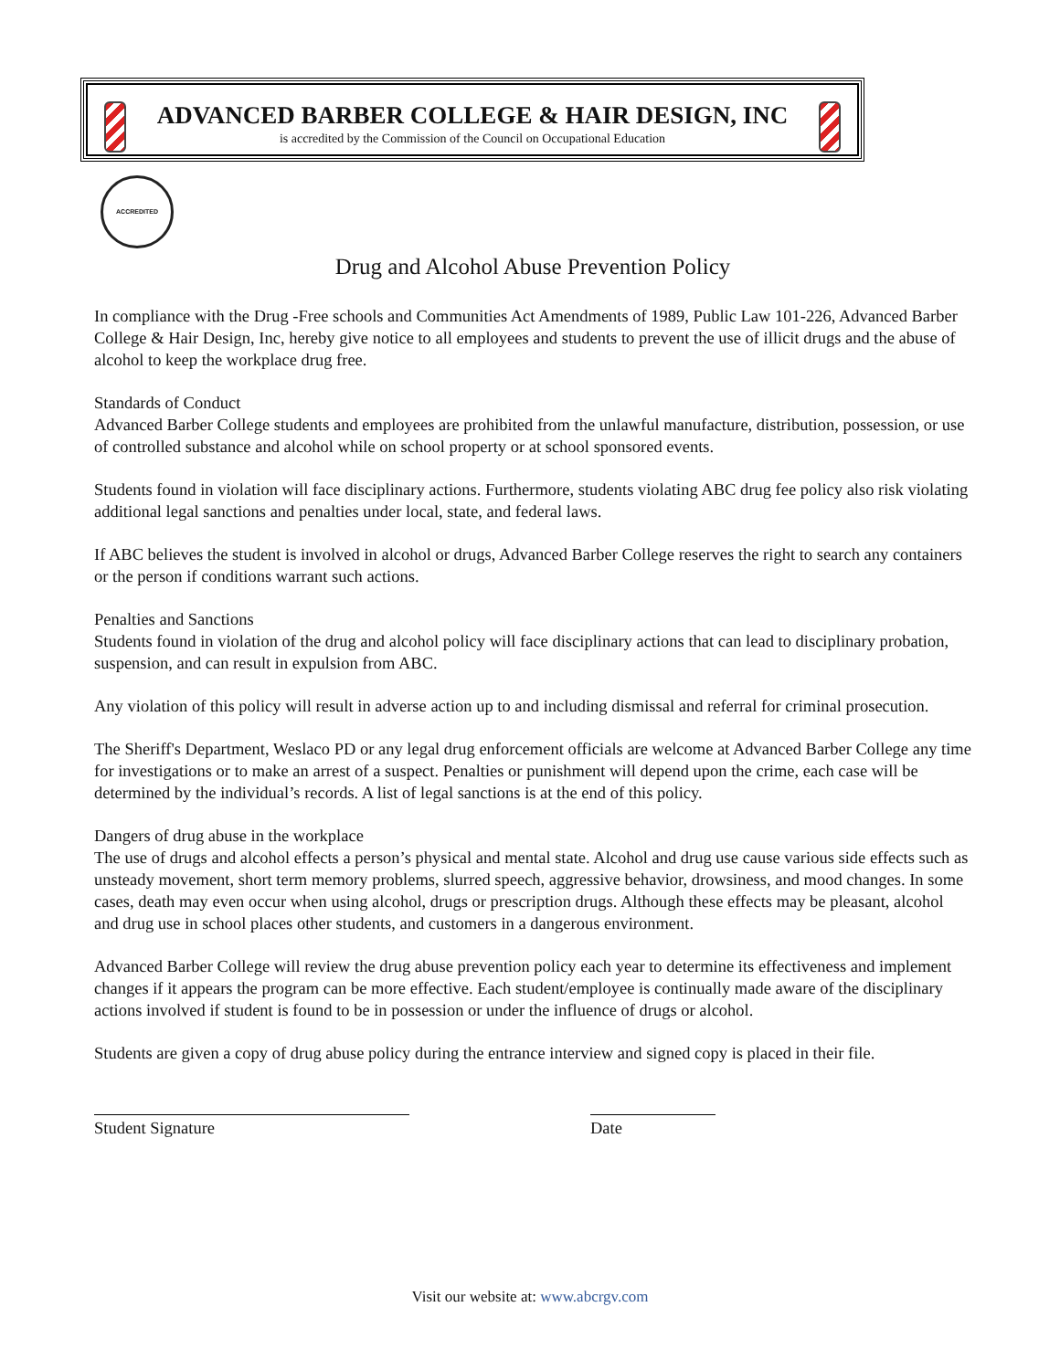ADVANCED BARBER COLLEGE & HAIR DESIGN, INC
is accredited by the Commission of the Council on Occupational Education
ACCREDITED
Drug and Alcohol Abuse Prevention Policy
In compliance with the Drug -Free schools and Communities Act Amendments of 1989, Public Law 101-226, Advanced Barber College & Hair Design, Inc, hereby give notice to all employees and students to prevent the use of illicit drugs and the abuse of alcohol to keep the workplace drug free.
Standards of Conduct
Advanced Barber College students and employees are prohibited from the unlawful manufacture, distribution, possession, or use of controlled substance and alcohol while on school property or at school sponsored events.
Students found in violation will face disciplinary actions. Furthermore, students violating ABC drug fee policy also risk violating additional legal sanctions and penalties under local, state, and federal laws.
If ABC believes the student is involved in alcohol or drugs, Advanced Barber College reserves the right to search any containers or the person if conditions warrant such actions.
Penalties and Sanctions
Students found in violation of the drug and alcohol policy will face disciplinary actions that can lead to disciplinary probation, suspension, and can result in expulsion from ABC.
Any violation of this policy will result in adverse action up to and including dismissal and referral for criminal prosecution.
The Sheriff's Department, Weslaco PD or any legal drug enforcement officials are welcome at Advanced Barber College any time for investigations or to make an arrest of a suspect. Penalties or punishment will depend upon the crime, each case will be determined by the individual’s records. A list of legal sanctions is at the end of this policy.
Dangers of drug abuse in the workplace
The use of drugs and alcohol effects a person’s physical and mental state. Alcohol and drug use cause various side effects such as unsteady movement, short term memory problems, slurred speech, aggressive behavior, drowsiness, and mood changes. In some cases, death may even occur when using alcohol, drugs or prescription drugs. Although these effects may be pleasant, alcohol and drug use in school places other students, and customers in a dangerous environment.
Advanced Barber College will review the drug abuse prevention policy each year to determine its effectiveness and implement changes if it appears the program can be more effective. Each student/employee is continually made aware of the disciplinary actions involved if student is found to be in possession or under the influence of drugs or alcohol.
Students are given a copy of drug abuse policy during the entrance interview and signed copy is placed in their file.
Student Signature Date
Visit our website at: www.abcrgv.com